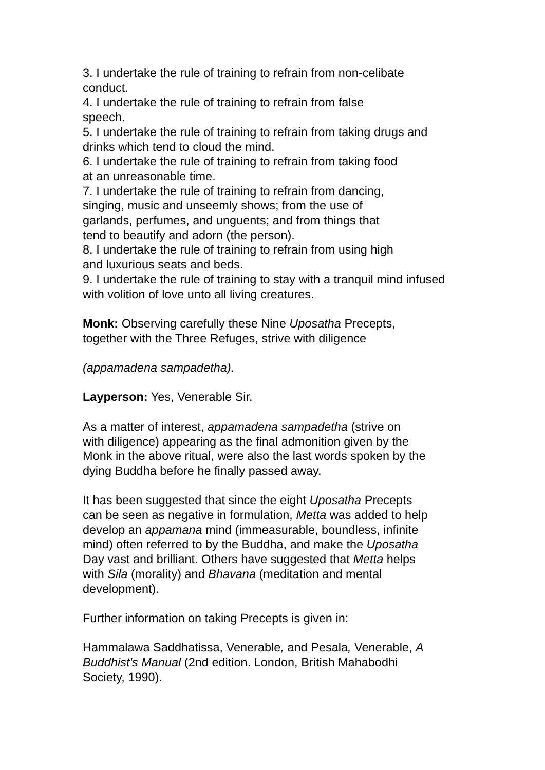3. I undertake the rule of training to refrain from non-celibate conduct.
4. I undertake the rule of training to refrain from false
speech.
5. I undertake the rule of training to refrain from taking drugs and drinks which tend to cloud the mind.
6. I undertake the rule of training to refrain from taking food
at an unreasonable time.
7. I undertake the rule of training to refrain from dancing,
singing, music and unseemly shows; from the use of
garlands, perfumes, and unguents; and from things that
tend to beautify and adorn (the person).
8. I undertake the rule of training to refrain from using high
and luxurious seats and beds.
9. I undertake the rule of training to stay with a tranquil mind infused with volition of love unto all living creatures.
Monk: Observing carefully these Nine Uposatha Precepts,
together with the Three Refuges, strive with diligence
(appamadena sampadetha).
Layperson: Yes, Venerable Sir.
As a matter of interest, appamadena sampadetha (strive on
with diligence) appearing as the final admonition given by the
Monk in the above ritual, were also the last words spoken by the
dying Buddha before he finally passed away.
It has been suggested that since the eight Uposatha Precepts
can be seen as negative in formulation, Metta was added to help
develop an appamana mind (immeasurable, boundless, infinite
mind) often referred to by the Buddha, and make the Uposatha
Day vast and brilliant. Others have suggested that Metta helps
with Sila (morality) and Bhavana (meditation and mental
development).
Further information on taking Precepts is given in:
Hammalawa Saddhatissa, Venerable, and Pesala, Venerable, A
Buddhist's Manual (2nd edition. London, British Mahabodhi
Society, 1990).